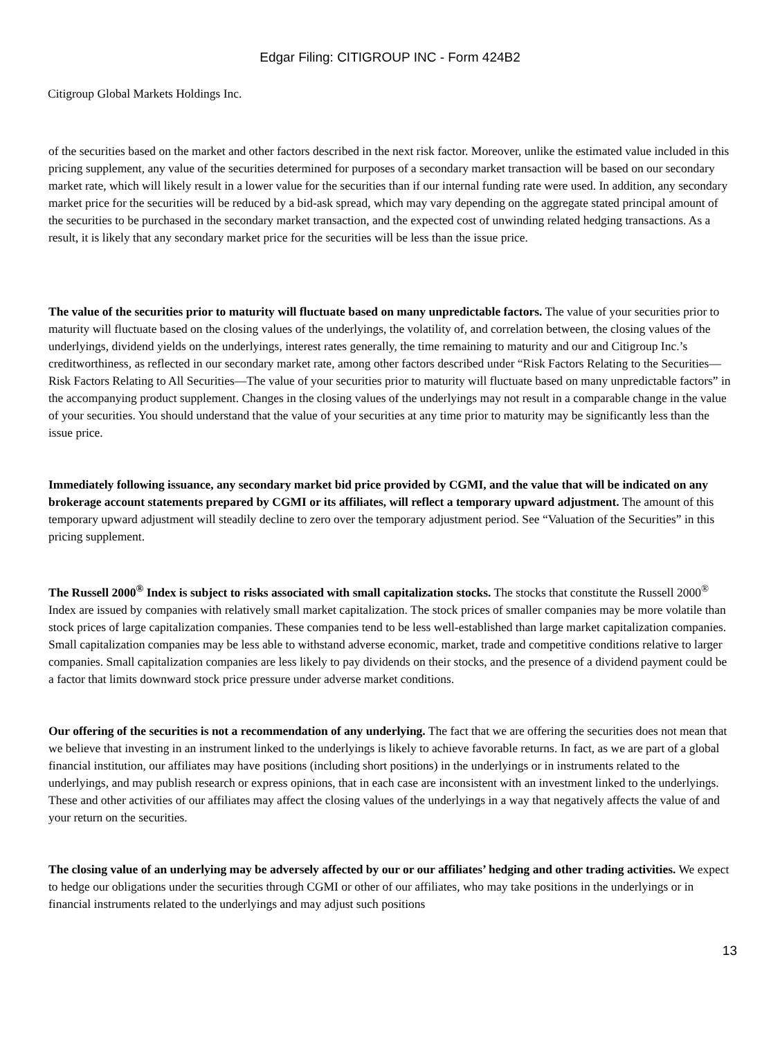Edgar Filing: CITIGROUP INC - Form 424B2
Citigroup Global Markets Holdings Inc.
of the securities based on the market and other factors described in the next risk factor. Moreover, unlike the estimated value included in this pricing supplement, any value of the securities determined for purposes of a secondary market transaction will be based on our secondary market rate, which will likely result in a lower value for the securities than if our internal funding rate were used. In addition, any secondary market price for the securities will be reduced by a bid-ask spread, which may vary depending on the aggregate stated principal amount of the securities to be purchased in the secondary market transaction, and the expected cost of unwinding related hedging transactions. As a result, it is likely that any secondary market price for the securities will be less than the issue price.
The value of the securities prior to maturity will fluctuate based on many unpredictable factors. The value of your securities prior to maturity will fluctuate based on the closing values of the underlyings, the volatility of, and correlation between, the closing values of the underlyings, dividend yields on the underlyings, interest rates generally, the time remaining to maturity and our and Citigroup Inc.’s creditworthiness, as reflected in our secondary market rate, among other factors described under “Risk Factors Relating to the Securities—Risk Factors Relating to All Securities—The value of your securities prior to maturity will fluctuate based on many unpredictable factors” in the accompanying product supplement. Changes in the closing values of the underlyings may not result in a comparable change in the value of your securities. You should understand that the value of your securities at any time prior to maturity may be significantly less than the issue price.
Immediately following issuance, any secondary market bid price provided by CGMI, and the value that will be indicated on any brokerage account statements prepared by CGMI or its affiliates, will reflect a temporary upward adjustment. The amount of this temporary upward adjustment will steadily decline to zero over the temporary adjustment period. See “Valuation of the Securities” in this pricing supplement.
The Russell 2000<sup>®</sup> Index is subject to risks associated with small capitalization stocks. The stocks that constitute the Russell 2000<sup>®</sup> Index are issued by companies with relatively small market capitalization. The stock prices of smaller companies may be more volatile than stock prices of large capitalization companies. These companies tend to be less well-established than large market capitalization companies. Small capitalization companies may be less able to withstand adverse economic, market, trade and competitive conditions relative to larger companies. Small capitalization companies are less likely to pay dividends on their stocks, and the presence of a dividend payment could be a factor that limits downward stock price pressure under adverse market conditions.
Our offering of the securities is not a recommendation of any underlying. The fact that we are offering the securities does not mean that we believe that investing in an instrument linked to the underlyings is likely to achieve favorable returns. In fact, as we are part of a global financial institution, our affiliates may have positions (including short positions) in the underlyings or in instruments related to the underlyings, and may publish research or express opinions, that in each case are inconsistent with an investment linked to the underlyings. These and other activities of our affiliates may affect the closing values of the underlyings in a way that negatively affects the value of and your return on the securities.
The closing value of an underlying may be adversely affected by our or our affiliates’ hedging and other trading activities. We expect to hedge our obligations under the securities through CGMI or other of our affiliates, who may take positions in the underlyings or in financial instruments related to the underlyings and may adjust such positions
13